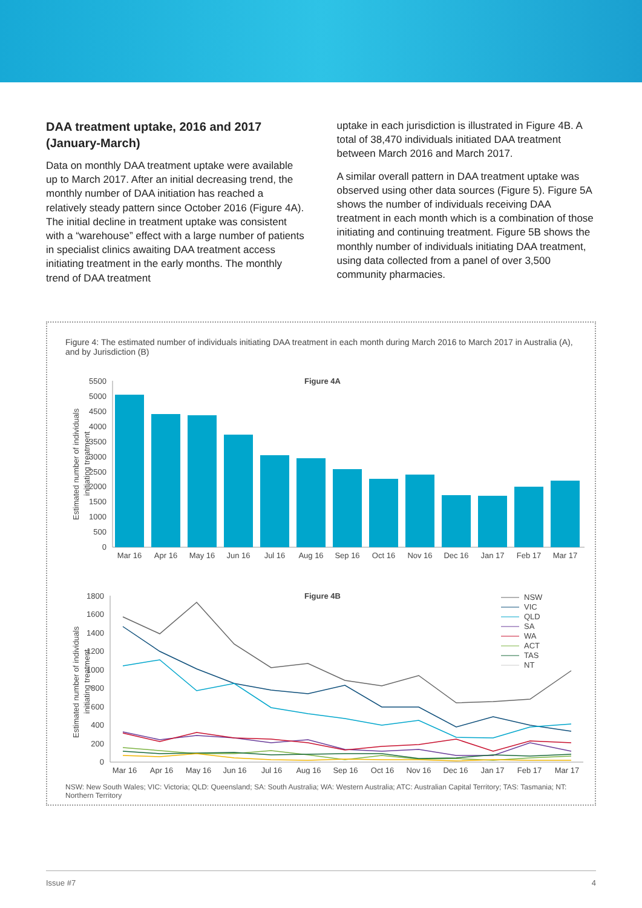DAA treatment uptake, 2016 and 2017 (January-March)
Data on monthly DAA treatment uptake were available up to March 2017. After an initial decreasing trend, the monthly number of DAA initiation has reached a relatively steady pattern since October 2016 (Figure 4A). The initial decline in treatment uptake was consistent with a “warehouse” effect with a large number of patients in specialist clinics awaiting DAA treatment access initiating treatment in the early months. The monthly trend of DAA treatment
uptake in each jurisdiction is illustrated in Figure 4B. A total of 38,470 individuals initiated DAA treatment between March 2016 and March 2017.
A similar overall pattern in DAA treatment uptake was observed using other data sources (Figure 5). Figure 5A shows the number of individuals receiving DAA treatment in each month which is a combination of those initiating and continuing treatment. Figure 5B shows the monthly number of individuals initiating DAA treatment, using data collected from a panel of over 3,500 community pharmacies.
Figure 4: The estimated number of individuals initiating DAA treatment in each month during March 2016 to March 2017 in Australia (A), and by Jurisdiction (B)
Figure 4A
Estimated number of individuals
initiating treatment
5500
5000
4500
4000
3500
3000
2500
2000
1500
1000
500
0
Mar 16
Apr 16
May 16
Jun 16
Jul 16
Aug 16
Sep 16
Oct 16
Nov 16
Dec 16
Jan 17
Feb 17
Mar 17
Figure 4B
Estimated number of individuals
initiating treatment
1800
1600
1400
1200
1000
800
600
400
200
0
NSW
VIC
QLD
SA
WA
ACT
TAS
NT
Mar 16
Apr 16
May 16
Jun 16
Jul 16
Aug 16
Sep 16
Oct 16
Nov 16
Dec 16
Jan 17
Feb 17
Mar 17
NSW: New South Wales; VIC: Victoria; QLD: Queensland; SA: South Australia; WA: Western Australia; ATC: Australian Capital Territory; TAS: Tasmania; NT: Northern Territory
Issue #7 4